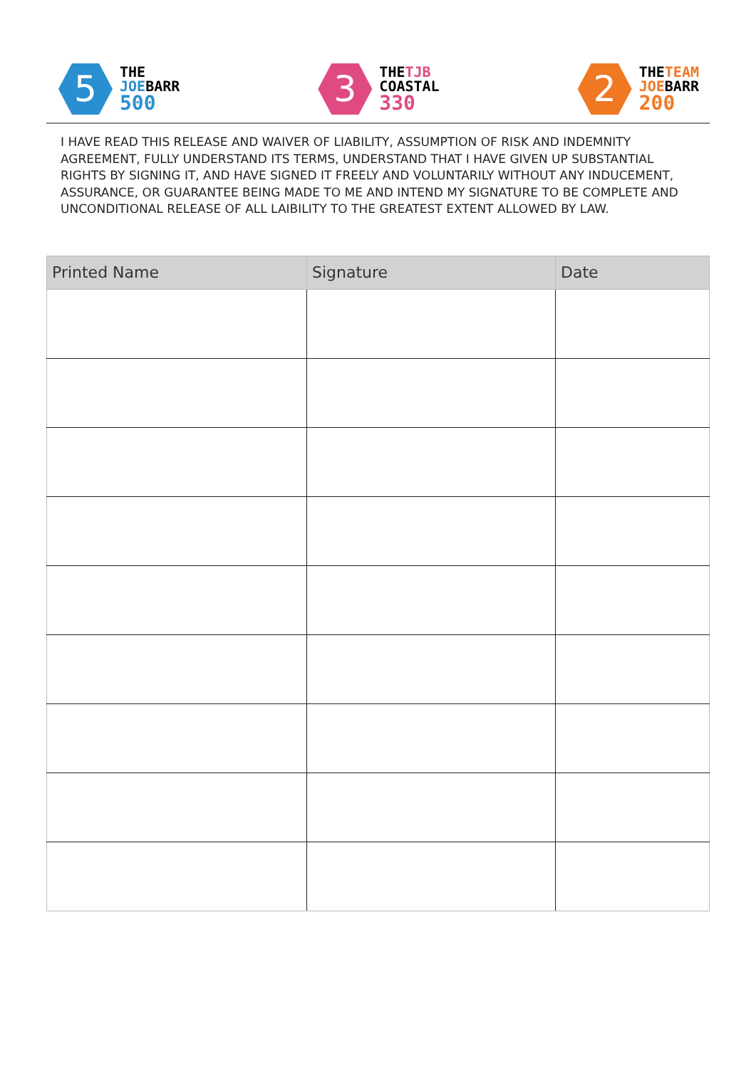5
THE
JOEBARR
500
3
THETJB
COASTAL
330
2
THETEAM
JOEBARR
200
I HAVE READ THIS RELEASE AND WAIVER OF LIABILITY, ASSUMPTION OF RISK AND INDEMNITY AGREEMENT, FULLY UNDERSTAND ITS TERMS, UNDERSTAND THAT I HAVE GIVEN UP SUBSTANTIAL RIGHTS BY SIGNING IT, AND HAVE SIGNED IT FREELY AND VOLUNTARILY WITHOUT ANY INDUCEMENT, ASSURANCE, OR GUARANTEE BEING MADE TO ME AND INTEND MY SIGNATURE TO BE COMPLETE AND UNCONDITIONAL RELEASE OF ALL LAIBILITY TO THE GREATEST EXTENT ALLOWED BY LAW.
| Printed Name | Signature | Date |
| --- | --- | --- |